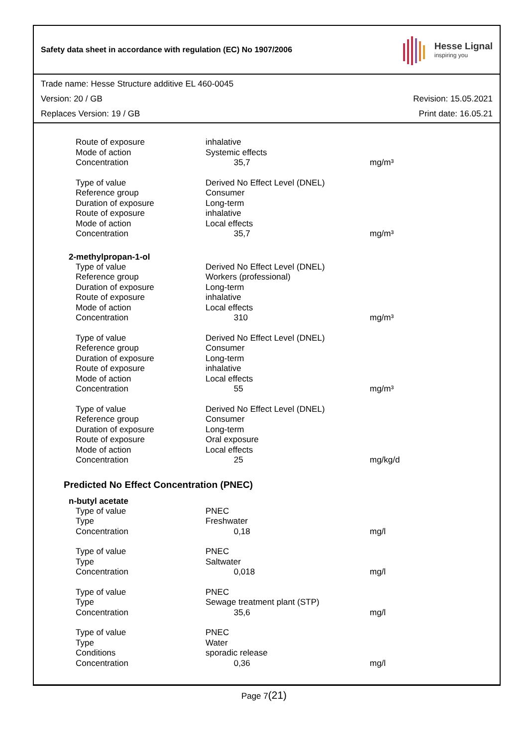Safety data sheet in accordance with regulation (EC) No 1907/2006
Hesse Lignal
inspiring you
Trade name: Hesse Structure additive EL 460-0045
Version: 20 / GB Revision: 15.05.2021
Replaces Version: 19 / GB Print date: 16.05.21
| Route of exposure | inhalative | |
| Mode of action | Systemic effects | |
| Concentration | 35,7 | mg/m³ |
| Type of value | Derived No Effect Level (DNEL) | |
| Reference group | Consumer | |
| Duration of exposure | Long-term | |
| Route of exposure | inhalative | |
| Mode of action | Local effects | |
| Concentration | 35,7 | mg/m³ |
2-methylpropan-1-ol
| Type of value | Derived No Effect Level (DNEL) | |
| Reference group | Workers (professional) | |
| Duration of exposure | Long-term | |
| Route of exposure | inhalative | |
| Mode of action | Local effects | |
| Concentration | 310 | mg/m³ |
| Type of value | Derived No Effect Level (DNEL) | |
| Reference group | Consumer | |
| Duration of exposure | Long-term | |
| Route of exposure | inhalative | |
| Mode of action | Local effects | |
| Concentration | 55 | mg/m³ |
| Type of value | Derived No Effect Level (DNEL) | |
| Reference group | Consumer | |
| Duration of exposure | Long-term | |
| Route of exposure | Oral exposure | |
| Mode of action | Local effects | |
| Concentration | 25 | mg/kg/d |
Predicted No Effect Concentration (PNEC)
n-butyl acetate
| Type of value | PNEC | |
| Type | Freshwater | |
| Concentration | 0,18 | mg/l |
| Type of value | PNEC | |
| Type | Saltwater | |
| Concentration | 0,018 | mg/l |
| Type of value | PNEC | |
| Type | Sewage treatment plant (STP) | |
| Concentration | 35,6 | mg/l |
| Type of value | PNEC | |
| Type | Water | |
| Conditions | sporadic release | |
| Concentration | 0,36 | mg/l |
Page 7(21)